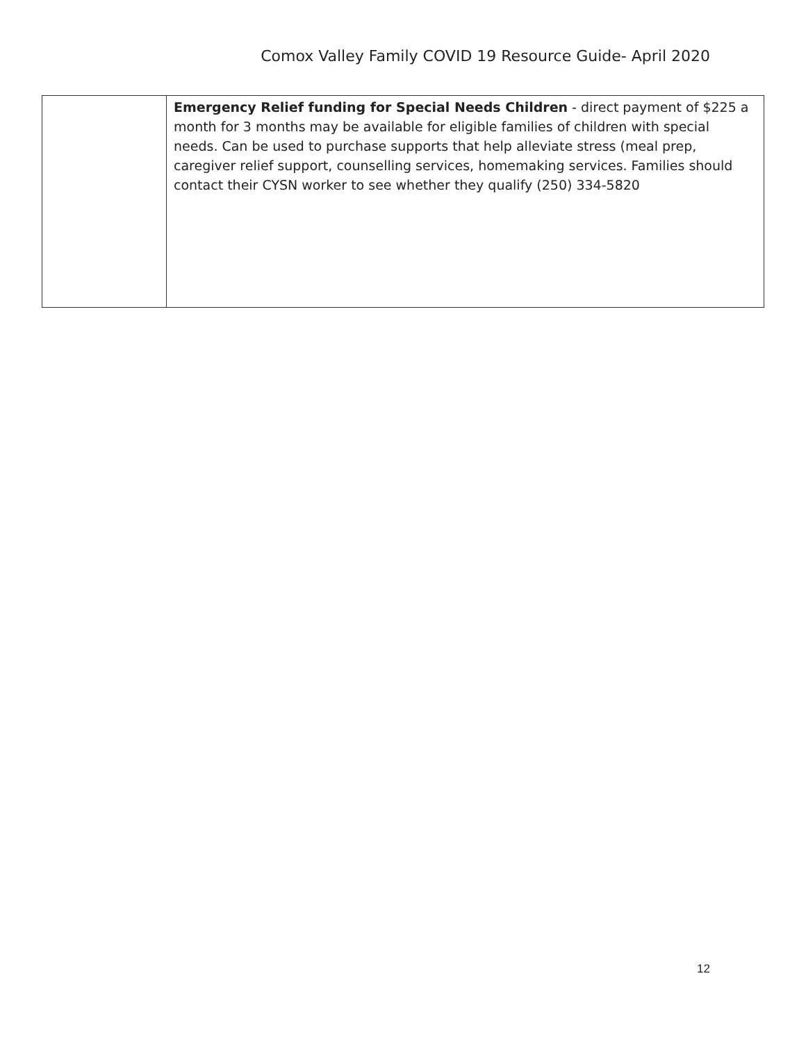Comox Valley Family COVID 19 Resource Guide- April 2020
| | Emergency Relief funding for Special Needs Children - direct payment of $225 a month for 3 months may be available for eligible families of children with special needs. Can be used to purchase supports that help alleviate stress (meal prep, caregiver relief support, counselling services, homemaking services. Families should contact their CYSN worker to see whether they qualify (250) 334-5820 |
12